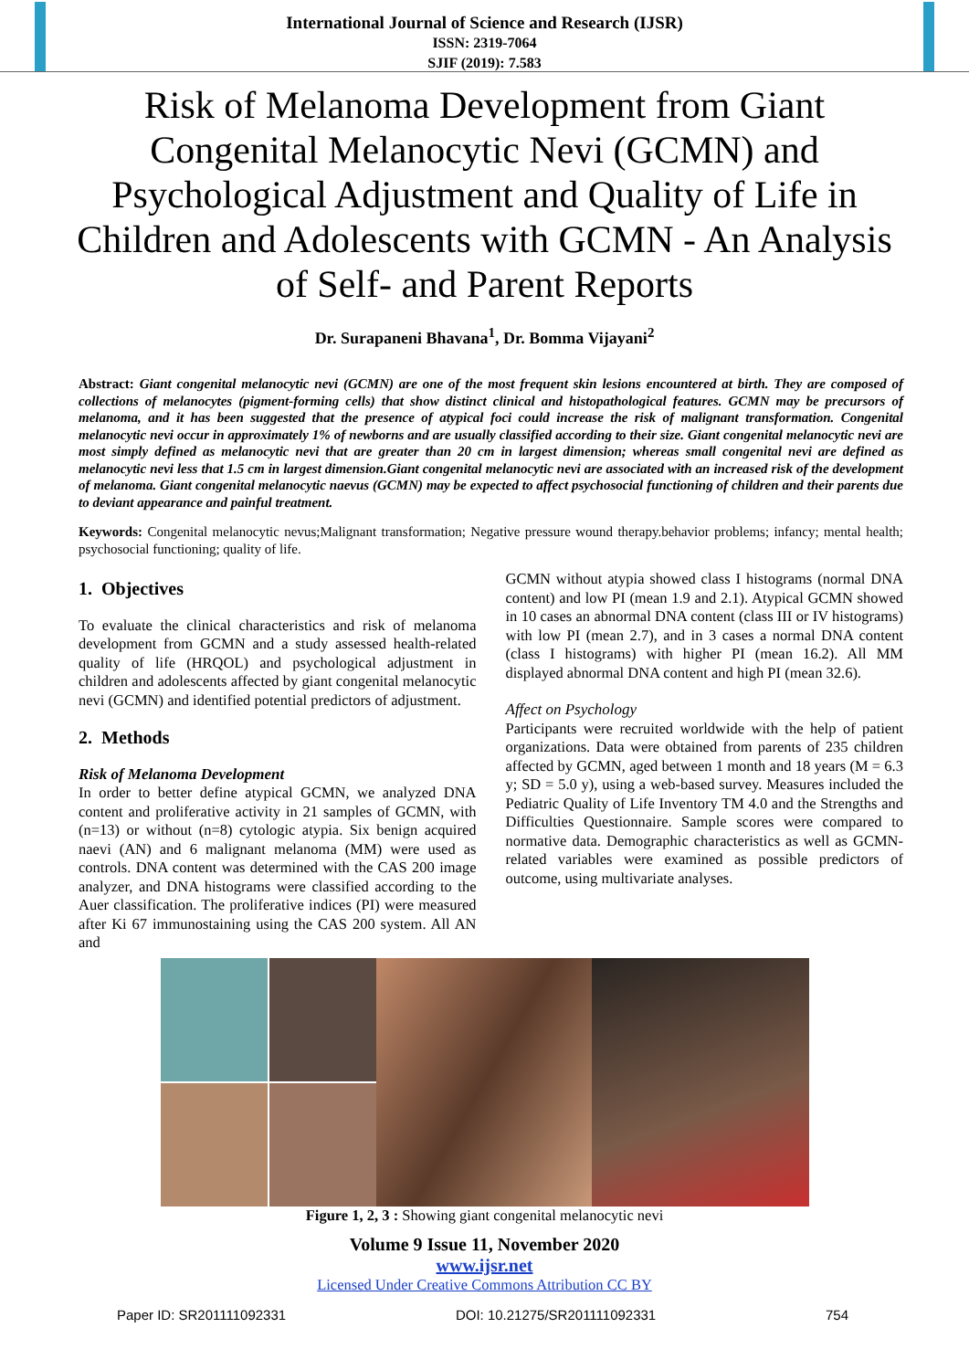International Journal of Science and Research (IJSR)
ISSN: 2319-7064
SJIF (2019): 7.583
Risk of Melanoma Development from Giant Congenital Melanocytic Nevi (GCMN) and Psychological Adjustment and Quality of Life in Children and Adolescents with GCMN - An Analysis of Self- and Parent Reports
Dr. Surapaneni Bhavana<sup>1</sup>, Dr. Bomma Vijayani<sup>2</sup>
Abstract: Giant congenital melanocytic nevi (GCMN) are one of the most frequent skin lesions encountered at birth. They are composed of collections of melanocytes (pigment-forming cells) that show distinct clinical and histopathological features. GCMN may be precursors of melanoma, and it has been suggested that the presence of atypical foci could increase the risk of malignant transformation. Congenital melanocytic nevi occur in approximately 1% of newborns and are usually classified according to their size. Giant congenital melanocytic nevi are most simply defined as melanocytic nevi that are greater than 20 cm in largest dimension; whereas small congenital nevi are defined as melanocytic nevi less that 1.5 cm in largest dimension.Giant congenital melanocytic nevi are associated with an increased risk of the development of melanoma. Giant congenital melanocytic naevus (GCMN) may be expected to affect psychosocial functioning of children and their parents due to deviant appearance and painful treatment.
Keywords: Congenital melanocytic nevus;Malignant transformation; Negative pressure wound therapy.behavior problems; infancy; mental health; psychosocial functioning; quality of life.
1. Objectives
To evaluate the clinical characteristics and risk of melanoma development from GCMN and a study assessed health-related quality of life (HRQOL) and psychological adjustment in children and adolescents affected by giant congenital melanocytic nevi (GCMN) and identified potential predictors of adjustment.
2. Methods
Risk of Melanoma Development
In order to better define atypical GCMN, we analyzed DNA content and proliferative activity in 21 samples of GCMN, with (n=13) or without (n=8) cytologic atypia. Six benign acquired naevi (AN) and 6 malignant melanoma (MM) were used as controls. DNA content was determined with the CAS 200 image analyzer, and DNA histograms were classified according to the Auer classification. The proliferative indices (PI) were measured after Ki 67 immunostaining using the CAS 200 system. All AN and
GCMN without atypia showed class I histograms (normal DNA content) and low PI (mean 1.9 and 2.1). Atypical GCMN showed in 10 cases an abnormal DNA content (class III or IV histograms) with low PI (mean 2.7), and in 3 cases a normal DNA content (class I histograms) with higher PI (mean 16.2). All MM displayed abnormal DNA content and high PI (mean 32.6).
Affect on Psychology
Participants were recruited worldwide with the help of patient organizations. Data were obtained from parents of 235 children affected by GCMN, aged between 1 month and 18 years (M = 6.3 y; SD = 5.0 y), using a web-based survey. Measures included the Pediatric Quality of Life Inventory TM 4.0 and the Strengths and Difficulties Questionnaire. Sample scores were compared to normative data. Demographic characteristics as well as GCMN-related variables were examined as possible predictors of outcome, using multivariate analyses.
Figure 1, 2, 3 : Showing giant congenital melanocytic nevi
Volume 9 Issue 11, November 2020
www.ijsr.net
Licensed Under Creative Commons Attribution CC BY
Paper ID: SR201111092331 DOI: 10.21275/SR201111092331 754